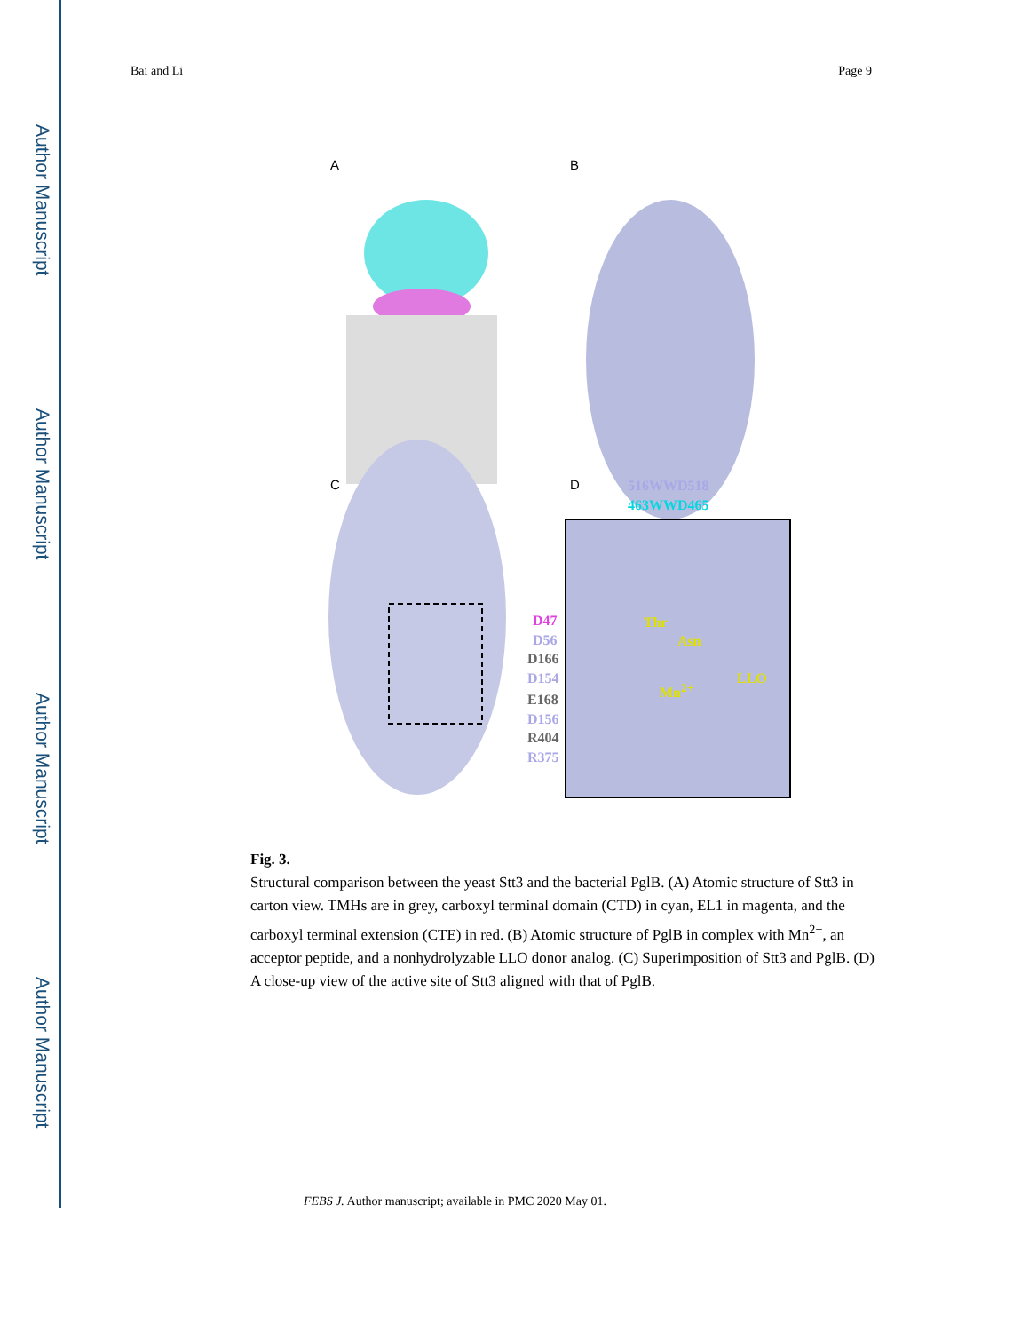Author Manuscript
Author Manuscript
Author Manuscript
Author Manuscript
Bai and Li Page 9
A B
C D 516WWD518
463WWD465
D47
D56
D166
D154
E168
D156
R404
R375
Thr
Asn
LLO
Mn<sup>2+</sup>
Fig. 3.
Structural comparison between the yeast Stt3 and the bacterial PglB. (A) Atomic structure of Stt3 in carton view. TMHs are in grey, carboxyl terminal domain (CTD) in cyan, EL1 in magenta, and the carboxyl terminal extension (CTE) in red. (B) Atomic structure of PglB in complex with Mn<sup>2+</sup>, an acceptor peptide, and a nonhydrolyzable LLO donor analog. (C) Superimposition of Stt3 and PglB. (D) A close-up view of the active site of Stt3 aligned with that of PglB.
FEBS J. Author manuscript; available in PMC 2020 May 01.